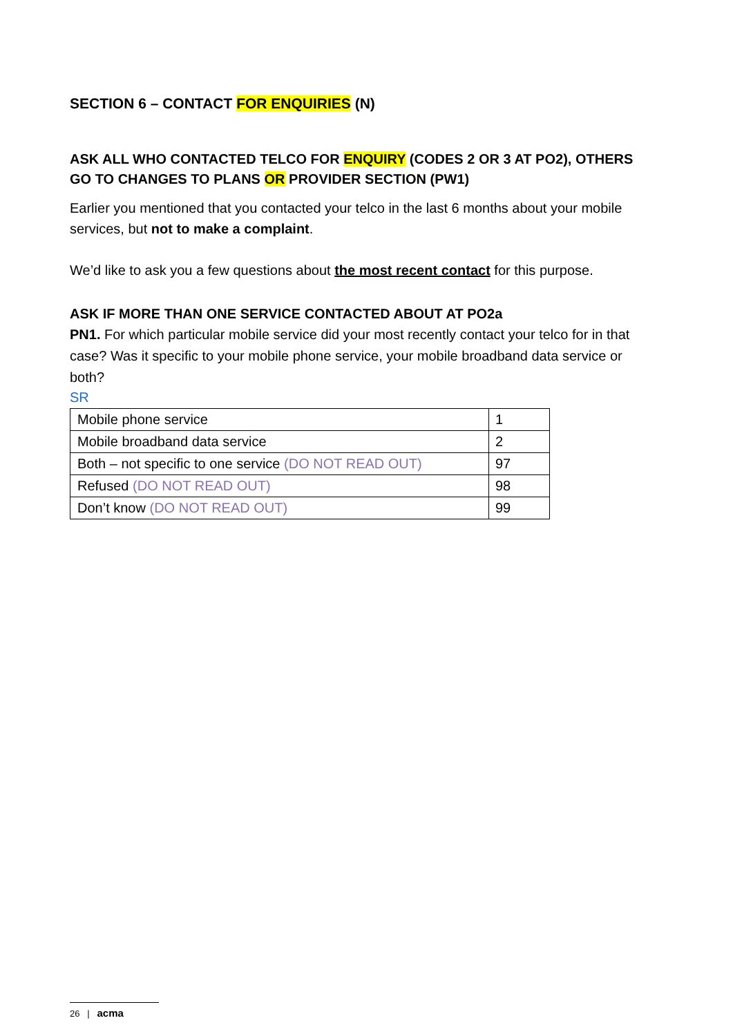SECTION 6 – CONTACT FOR ENQUIRIES (N)
ASK ALL WHO CONTACTED TELCO FOR ENQUIRY (CODES 2 OR 3 AT PO2), OTHERS GO TO CHANGES TO PLANS OR PROVIDER SECTION (PW1)
Earlier you mentioned that you contacted your telco in the last 6 months about your mobile services, but not to make a complaint.
We’d like to ask you a few questions about the most recent contact for this purpose.
ASK IF MORE THAN ONE SERVICE CONTACTED ABOUT AT PO2a
PN1. For which particular mobile service did your most recently contact your telco for in that case? Was it specific to your mobile phone service, your mobile broadband data service or both?
SR
| Mobile phone service | 1 |
| Mobile broadband data service | 2 |
| Both – not specific to one service (DO NOT READ OUT) | 97 |
| Refused (DO NOT READ OUT) | 98 |
| Don’t know (DO NOT READ OUT) | 99 |
26 | acma